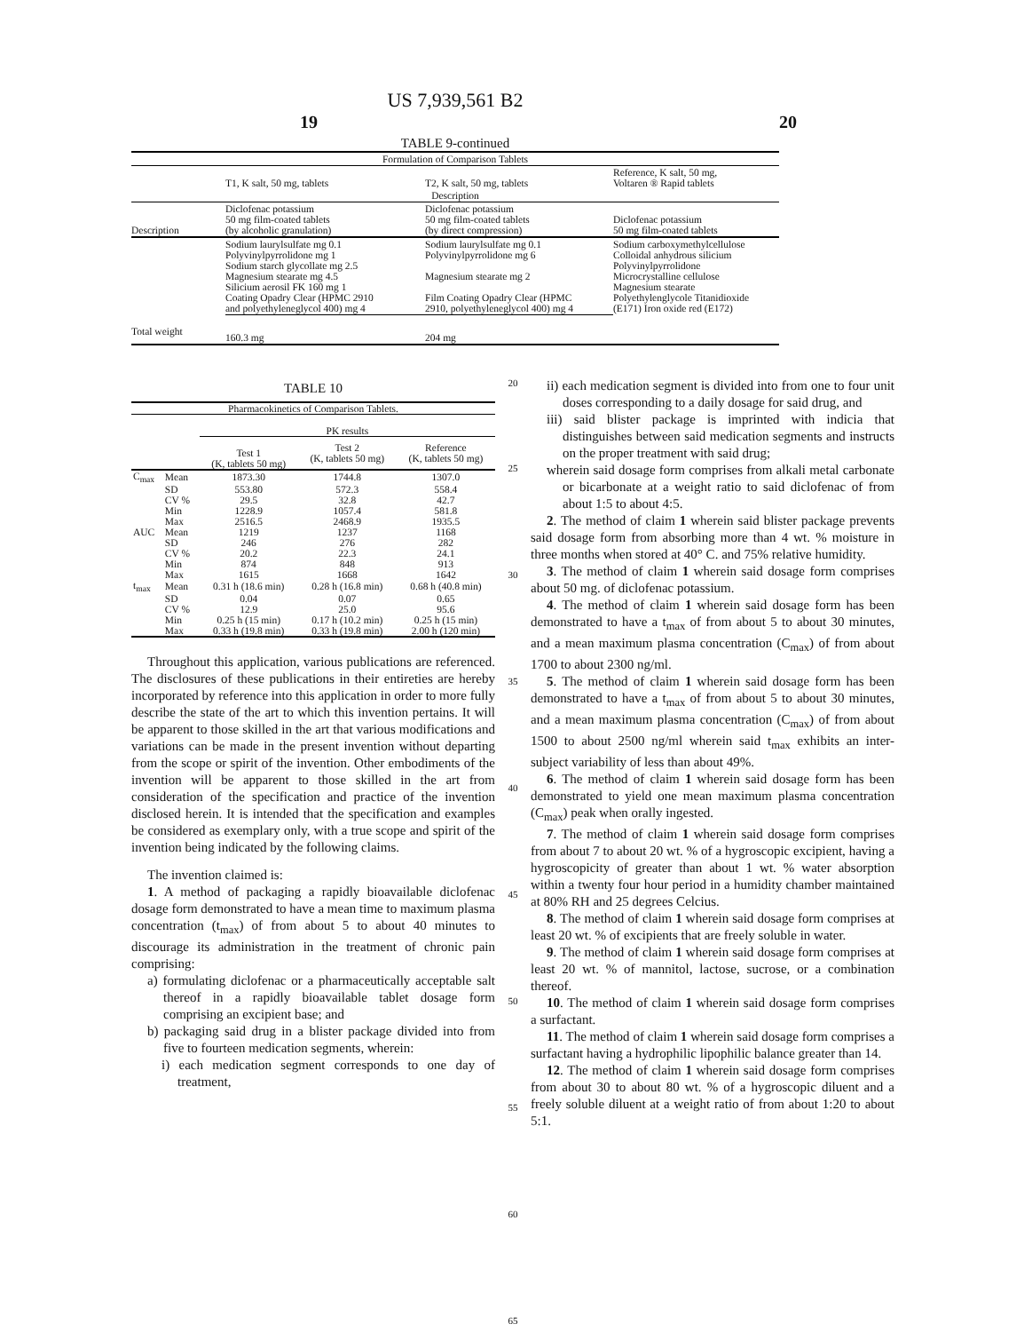US 7,939,561 B2
19 20
TABLE 9-continued
| Formulation of Comparison Tablets | | | |
| --- | --- | --- | --- |
| | T1, K salt, 50 mg, tablets | T2, K salt, 50 mg, tablets | Reference, K salt, 50 mg, Voltaren ® Rapid tablets |
| Description | | | |
| Description | Diclofenac potassium 50 mg film-coated tablets (by alcoholic granulation) | Diclofenac potassium 50 mg film-coated tablets (by direct compression) | Diclofenac potassium 50 mg film-coated tablets |
| | Sodium laurylsulfate mg 0.1 Polyvinylpyrrolidone mg 1 Sodium starch glycollate mg 2.5 Magnesium stearate mg 4.5 Silicium aerosil FK 160 mg 1 Coating Opadry Clear (HPMC 2910 and polyethyleneglycol 400) mg 4 | Sodium laurylsulfate mg 0.1 Polyvinylpyrrolidone mg 6 Magnesium stearate mg 2 Film Coating Opadry Clear (HPMC 2910, polyethyleneglycol 400) mg 4 | Sodium carboxymethylcellulose Colloidal anhydrous silicium Polyvinylpyrrolidone Microcrystalline cellulose Magnesium stearate Polyethylenglycole Titanidioxide (E171) Iron oxide red (E172) |
| Total weight | 160.3 mg | 204 mg | |
TABLE 10
| Pharmacokinetics of Comparison Tablets. | | | | |
| --- | --- | --- | --- | --- |
| | | PK results | | |
| | | Test 1 (K, tablets 50 mg) | Test 2 (K, tablets 50 mg) | Reference (K, tablets 50 mg) |
| C<sub>max</sub> | Mean | 1873.30 | 1744.8 | 1307.0 |
| | SD | 553.80 | 572.3 | 558.4 |
| | CV % | 29.5 | 32.8 | 42.7 |
| | Min | 1228.9 | 1057.4 | 581.8 |
| | Max | 2516.5 | 2468.9 | 1935.5 |
| AUC | Mean | 1219 | 1237 | 1168 |
| | SD | 246 | 276 | 282 |
| | CV % | 20.2 | 22.3 | 24.1 |
| | Min | 874 | 848 | 913 |
| | Max | 1615 | 1668 | 1642 |
| t<sub>max</sub> | Mean | 0.31 h (18.6 min) | 0.28 h (16.8 min) | 0.68 h (40.8 min) |
| | SD | 0.04 | 0.07 | 0.65 |
| | CV % | 12.9 | 25.0 | 95.6 |
| | Min | 0.25 h (15 min) | 0.17 h (10.2 min) | 0.25 h (15 min) |
| | Max | 0.33 h (19.8 min) | 0.33 h (19.8 min) | 2.00 h (120 min) |
Throughout this application, various publications are referenced. The disclosures of these publications in their entireties are hereby incorporated by reference into this application in order to more fully describe the state of the art to which this invention pertains. It will be apparent to those skilled in the art that various modifications and variations can be made in the present invention without departing from the scope or spirit of the invention. Other embodiments of the invention will be apparent to those skilled in the art from consideration of the specification and practice of the invention disclosed herein. It is intended that the specification and examples be considered as exemplary only, with a true scope and spirit of the invention being indicated by the following claims.
The invention claimed is:
1. A method of packaging a rapidly bioavailable diclofenac dosage form demonstrated to have a mean time to maximum plasma concentration (t<sub>max</sub>) of from about 5 to about 40 minutes to discourage its administration in the treatment of chronic pain comprising:
a) formulating diclofenac or a pharmaceutically acceptable salt thereof in a rapidly bioavailable tablet dosage form comprising an excipient base; and
b) packaging said drug in a blister package divided into from five to fourteen medication segments, wherein:
i) each medication segment corresponds to one day of treatment,
20
25
30
35
40
45
50
55
60
65
ii) each medication segment is divided into from one to four unit doses corresponding to a daily dosage for said drug, and
iii) said blister package is imprinted with indicia that distinguishes between said medication segments and instructs on the proper treatment with said drug;
wherein said dosage form comprises from alkali metal carbonate or bicarbonate at a weight ratio to said diclofenac of from about 1:5 to about 4:5.
2. The method of claim 1 wherein said blister package prevents said dosage form from absorbing more than 4 wt. % moisture in three months when stored at 40° C. and 75% relative humidity.
3. The method of claim 1 wherein said dosage form comprises about 50 mg. of diclofenac potassium.
4. The method of claim 1 wherein said dosage form has been demonstrated to have a t<sub>max</sub> of from about 5 to about 30 minutes, and a mean maximum plasma concentration (C<sub>max</sub>) of from about 1700 to about 2300 ng/ml.
5. The method of claim 1 wherein said dosage form has been demonstrated to have a t<sub>max</sub> of from about 5 to about 30 minutes, and a mean maximum plasma concentration (C<sub>max</sub>) of from about 1500 to about 2500 ng/ml wherein said t<sub>max</sub> exhibits an inter-subject variability of less than about 49%.
6. The method of claim 1 wherein said dosage form has been demonstrated to yield one mean maximum plasma concentration (C<sub>max</sub>) peak when orally ingested.
7. The method of claim 1 wherein said dosage form comprises from about 7 to about 20 wt. % of a hygroscopic excipient, having a hygroscopicity of greater than about 1 wt. % water absorption within a twenty four hour period in a humidity chamber maintained at 80% RH and 25 degrees Celcius.
8. The method of claim 1 wherein said dosage form comprises at least 20 wt. % of excipients that are freely soluble in water.
9. The method of claim 1 wherein said dosage form comprises at least 20 wt. % of mannitol, lactose, sucrose, or a combination thereof.
10. The method of claim 1 wherein said dosage form comprises a surfactant.
11. The method of claim 1 wherein said dosage form comprises a surfactant having a hydrophilic lipophilic balance greater than 14.
12. The method of claim 1 wherein said dosage form comprises from about 30 to about 80 wt. % of a hygroscopic diluent and a freely soluble diluent at a weight ratio of from about 1:20 to about 5:1.